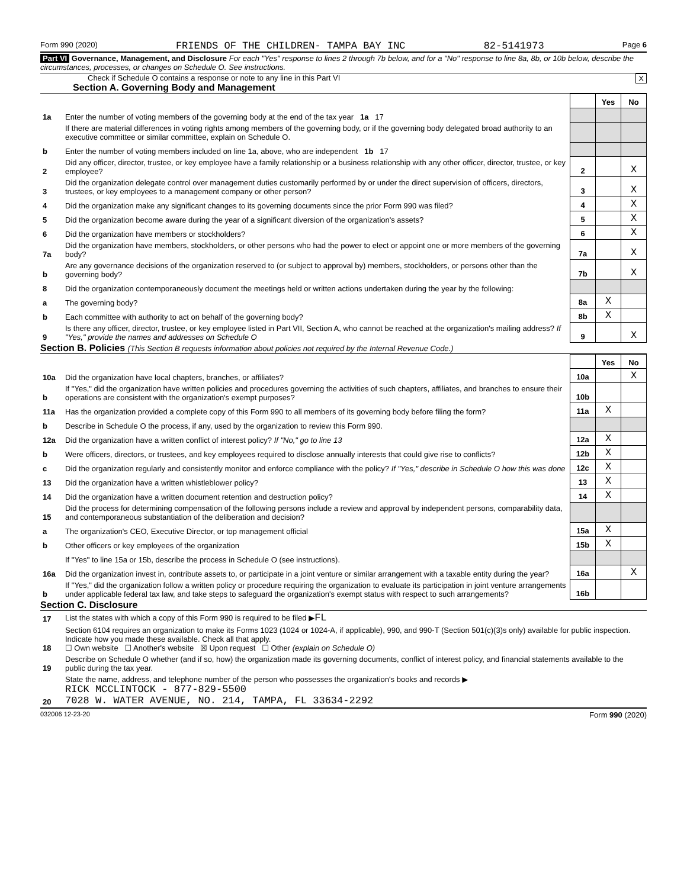Form 990 (2020) FRIENDS OF THE CHILDREN- TAMPA BAY INC 82-5141973 Page 6
Part VI Governance, Management, and Disclosure For each "Yes" response to lines 2 through 7b below, and for a "No" response to line 8a, 8b, or 10b below, describe the circumstances, processes, or changes on Schedule O. See instructions.
Check if Schedule O contains a response or note to any line in this Part VI X
Section A. Governing Body and Management
| | | | Yes | No |
| 1a | Enter the number of voting members of the governing body at the end of the tax year 1a 17 | | | |
| | If there are material differences in voting rights among members of the governing body, or if the governing body delegated broad authority to an executive committee or similar committee, explain on Schedule O. | | | |
| b | Enter the number of voting members included on line 1a, above, who are independent 1b 17 | | | |
| 2 | Did any officer, director, trustee, or key employee have a family relationship or a business relationship with any other officer, director, trustee, or key employee? | 2 | | X |
| 3 | Did the organization delegate control over management duties customarily performed by or under the direct supervision of officers, directors, trustees, or key employees to a management company or other person? | 3 | | X |
| 4 | Did the organization make any significant changes to its governing documents since the prior Form 990 was filed? | 4 | | X |
| 5 | Did the organization become aware during the year of a significant diversion of the organization's assets? | 5 | | X |
| 6 | Did the organization have members or stockholders? | 6 | | X |
| 7a | Did the organization have members, stockholders, or other persons who had the power to elect or appoint one or more members of the governing body? | 7a | | X |
| b | Are any governance decisions of the organization reserved to (or subject to approval by) members, stockholders, or persons other than the governing body? | 7b | | X |
| 8 | Did the organization contemporaneously document the meetings held or written actions undertaken during the year by the following: | | | |
| a | The governing body? | 8a | X | |
| b | Each committee with authority to act on behalf of the governing body? | 8b | X | |
| 9 | Is there any officer, director, trustee, or key employee listed in Part VII, Section A, who cannot be reached at the organization's mailing address? If "Yes," provide the names and addresses on Schedule O | 9 | | X |
Section B. Policies (This Section B requests information about policies not required by the Internal Revenue Code.)
| | | | Yes | No |
| 10a | Did the organization have local chapters, branches, or affiliates? | 10a | | X |
| b | If "Yes," did the organization have written policies and procedures governing the activities of such chapters, affiliates, and branches to ensure their operations are consistent with the organization's exempt purposes? | 10b | | |
| 11a | Has the organization provided a complete copy of this Form 990 to all members of its governing body before filing the form? | 11a | X | |
| b | Describe in Schedule O the process, if any, used by the organization to review this Form 990. | | | |
| 12a | Did the organization have a written conflict of interest policy? If "No," go to line 13 | 12a | X | |
| b | Were officers, directors, or trustees, and key employees required to disclose annually interests that could give rise to conflicts? | 12b | X | |
| c | Did the organization regularly and consistently monitor and enforce compliance with the policy? If "Yes," describe in Schedule O how this was done | 12c | X | |
| 13 | Did the organization have a written whistleblower policy? | 13 | X | |
| 14 | Did the organization have a written document retention and destruction policy? | 14 | X | |
| 15 | Did the process for determining compensation of the following persons include a review and approval by independent persons, comparability data, and contemporaneous substantiation of the deliberation and decision? | | | |
| a | The organization's CEO, Executive Director, or top management official | 15a | X | |
| b | Other officers or key employees of the organization | 15b | X | |
| | If "Yes" to line 15a or 15b, describe the process in Schedule O (see instructions). | | | |
| 16a | Did the organization invest in, contribute assets to, or participate in a joint venture or similar arrangement with a taxable entity during the year? | 16a | | X |
| b | If "Yes," did the organization follow a written policy or procedure requiring the organization to evaluate its participation in joint venture arrangements under applicable federal tax law, and take steps to safeguard the organization's exempt status with respect to such arrangements? | 16b | | |
Section C. Disclosure
| 17 | List the states with which a copy of this Form 990 is required to be filed ▶ FL |
| 18 | Section 6104 requires an organization to make its Forms 1023 (1024 or 1024-A, if applicable), 990, and 990-T (Section 501(c)(3)s only) available for public inspection. Indicate how you made these available. Check all that apply. ☐ Own website ☐ Another's website ☒ Upon request ☐ Other (explain on Schedule O) |
| 19 | Describe on Schedule O whether (and if so, how) the organization made its governing documents, conflict of interest policy, and financial statements available to the public during the tax year. |
| 20 | State the name, address, and telephone number of the person who possesses the organization's books and records ▶ RICK MCCLINTOCK - 877-829-5500 7028 W. WATER AVENUE, NO. 214, TAMPA, FL 33634-2292 |
032006 12-23-20 Form 990 (2020)